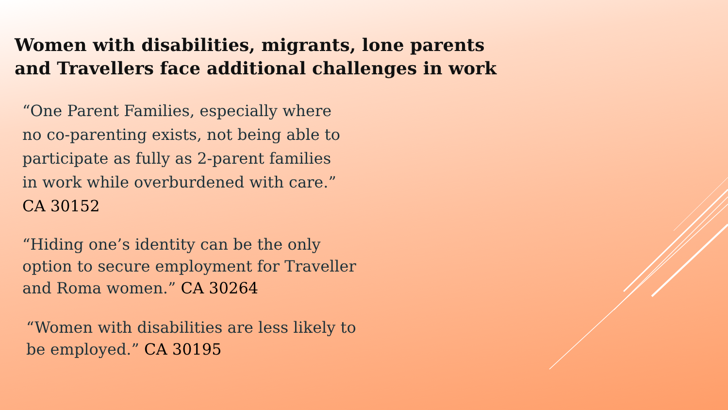Women with disabilities, migrants, lone parents
and Travellers face additional challenges in work
“One Parent Families, especially where
no co-parenting exists, not being able to
participate as fully as 2-parent families
in work while overburdened with care.”
CA 30152
“Hiding one’s identity can be the only
option to secure employment for Traveller
and Roma women.” CA 30264
“Women with disabilities are less likely to
be employed.” CA 30195